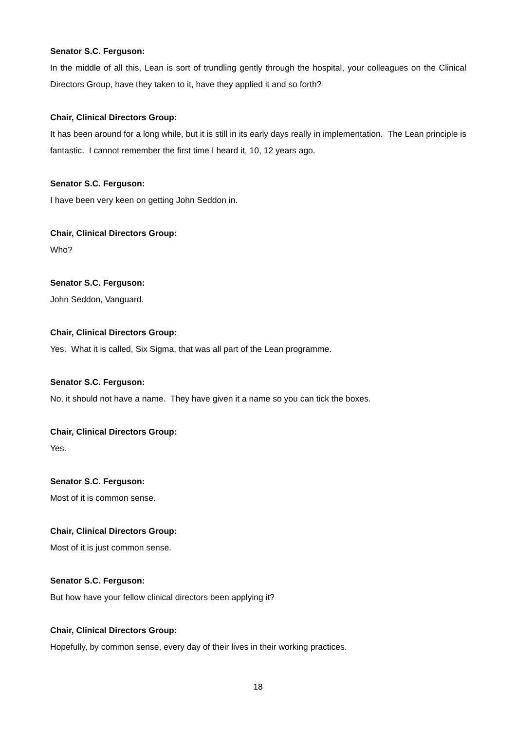Senator S.C. Ferguson:
In the middle of all this, Lean is sort of trundling gently through the hospital, your colleagues on the Clinical Directors Group, have they taken to it, have they applied it and so forth?
Chair, Clinical Directors Group:
It has been around for a long while, but it is still in its early days really in implementation. The Lean principle is fantastic. I cannot remember the first time I heard it, 10, 12 years ago.
Senator S.C. Ferguson:
I have been very keen on getting John Seddon in.
Chair, Clinical Directors Group:
Who?
Senator S.C. Ferguson:
John Seddon, Vanguard.
Chair, Clinical Directors Group:
Yes. What it is called, Six Sigma, that was all part of the Lean programme.
Senator S.C. Ferguson:
No, it should not have a name. They have given it a name so you can tick the boxes.
Chair, Clinical Directors Group:
Yes.
Senator S.C. Ferguson:
Most of it is common sense.
Chair, Clinical Directors Group:
Most of it is just common sense.
Senator S.C. Ferguson:
But how have your fellow clinical directors been applying it?
Chair, Clinical Directors Group:
Hopefully, by common sense, every day of their lives in their working practices.
18